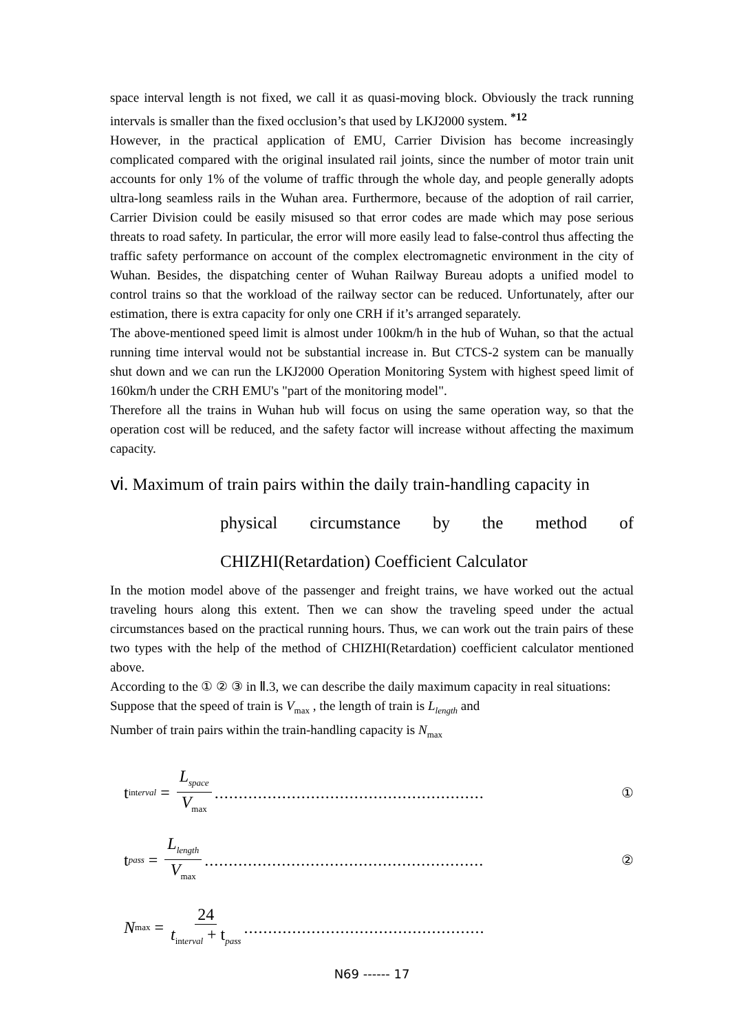space interval length is not fixed, we call it as quasi-moving block. Obviously the track running intervals is smaller than the fixed occlusion’s that used by LKJ2000 system. <sup>*12</sup>
However, in the practical application of EMU, Carrier Division has become increasingly complicated compared with the original insulated rail joints, since the number of motor train unit accounts for only 1% of the volume of traffic through the whole day, and people generally adopts ultra-long seamless rails in the Wuhan area. Furthermore, because of the adoption of rail carrier, Carrier Division could be easily misused so that error codes are made which may pose serious threats to road safety. In particular, the error will more easily lead to false-control thus affecting the traffic safety performance on account of the complex electromagnetic environment in the city of Wuhan. Besides, the dispatching center of Wuhan Railway Bureau adopts a unified model to control trains so that the workload of the railway sector can be reduced. Unfortunately, after our estimation, there is extra capacity for only one CRH if it’s arranged separately.
The above-mentioned speed limit is almost under 100km/h in the hub of Wuhan, so that the actual running time interval would not be substantial increase in. But CTCS-2 system can be manually shut down and we can run the LKJ2000 Operation Monitoring System with highest speed limit of 160km/h under the CRH EMU's "part of the monitoring model".
Therefore all the trains in Wuhan hub will focus on using the same operation way, so that the operation cost will be reduced, and the safety factor will increase without affecting the maximum capacity.
ⅵ. Maximum of train pairs within the daily train-handling capacity in
physical circumstance by the method of
CHIZHI(Retardation) Coefficient Calculator
In the motion model above of the passenger and freight trains, we have worked out the actual traveling hours along this extent. Then we can show the traveling speed under the actual circumstances based on the practical running hours. Thus, we can work out the train pairs of these two types with the help of the method of CHIZHI(Retardation) coefficient calculator mentioned above.
According to the ① ② ③ in Ⅱ.3, we can describe the daily maximum capacity in real situations:
Suppose that the speed of train is V<sub>max</sub> , the length of train is L<sub>length</sub> and
Number of train pairs within the train-handling capacity is N<sub>max</sub>
t<sub>interval</sub> = L<sub>space</sub> V<sub>max</sub>........................................................ ①
t<sub>pass</sub> = L<sub>length</sub> V<sub>max</sub>.......................................................... ②
N<sub>max</sub> = 24 t<sub>interval</sub> + t<sub>pass</sub>..................................................
N69 ------ 17